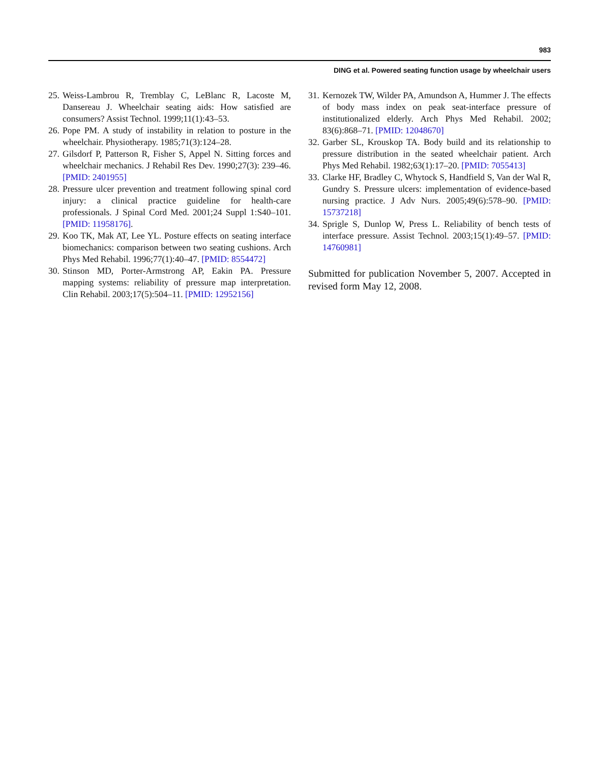983
DING et al. Powered seating function usage by wheelchair users
25. Weiss-Lambrou R, Tremblay C, LeBlanc R, Lacoste M, Dansereau J. Wheelchair seating aids: How satisfied are consumers? Assist Technol. 1999;11(1):43–53.
26. Pope PM. A study of instability in relation to posture in the wheelchair. Physiotherapy. 1985;71(3):124–28.
27. Gilsdorf P, Patterson R, Fisher S, Appel N. Sitting forces and wheelchair mechanics. J Rehabil Res Dev. 1990;27(3): 239–46. [PMID: 2401955]
28. Pressure ulcer prevention and treatment following spinal cord injury: a clinical practice guideline for health-care professionals. J Spinal Cord Med. 2001;24 Suppl 1:S40–101. [PMID: 11958176].
29. Koo TK, Mak AT, Lee YL. Posture effects on seating interface biomechanics: comparison between two seating cushions. Arch Phys Med Rehabil. 1996;77(1):40–47. [PMID: 8554472]
30. Stinson MD, Porter-Armstrong AP, Eakin PA. Pressure mapping systems: reliability of pressure map interpretation. Clin Rehabil. 2003;17(5):504–11. [PMID: 12952156]
31. Kernozek TW, Wilder PA, Amundson A, Hummer J. The effects of body mass index on peak seat-interface pressure of institutionalized elderly. Arch Phys Med Rehabil. 2002; 83(6):868–71. [PMID: 12048670]
32. Garber SL, Krouskop TA. Body build and its relationship to pressure distribution in the seated wheelchair patient. Arch Phys Med Rehabil. 1982;63(1):17–20. [PMID: 7055413]
33. Clarke HF, Bradley C, Whytock S, Handfield S, Van der Wal R, Gundry S. Pressure ulcers: implementation of evidence-based nursing practice. J Adv Nurs. 2005;49(6):578–90. [PMID: 15737218]
34. Sprigle S, Dunlop W, Press L. Reliability of bench tests of interface pressure. Assist Technol. 2003;15(1):49–57. [PMID: 14760981]
Submitted for publication November 5, 2007. Accepted in revised form May 12, 2008.